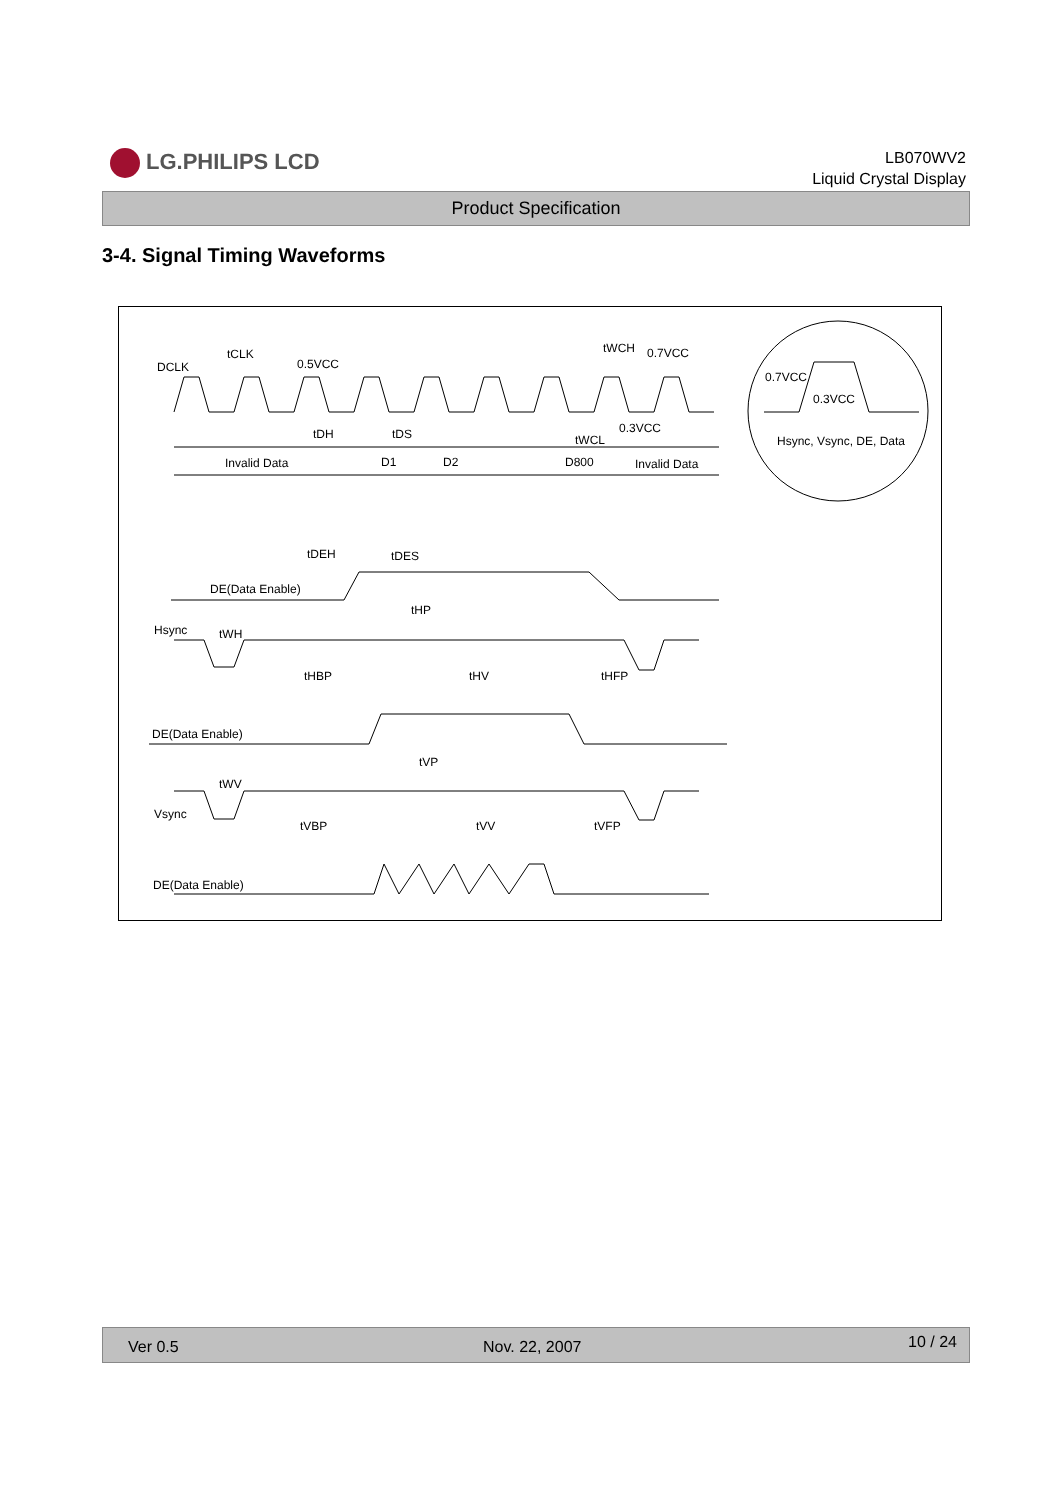LG.PHILIPS LCD
LB070WV2
Liquid Crystal Display
Product Specification
3-4. Signal Timing Waveforms
DCLK
tCLK
0.5VCC
tWCH 0.7VCC
0.3VCC
tWCL
tDH tDS
Invalid Data D1 D2 D800 Invalid Data
tDEH tDES
DE(Data Enable)
tHP
Hsync tWH
tHBP tHV tHFP
DE(Data Enable)
tVP
tWV
Vsync
tVBP tVV tVFP
DE(Data Enable)
0.7VCC
0.3VCC
Hsync, Vsync, DE, Data
Ver 0.5 Nov. 22, 2007 10 / 24